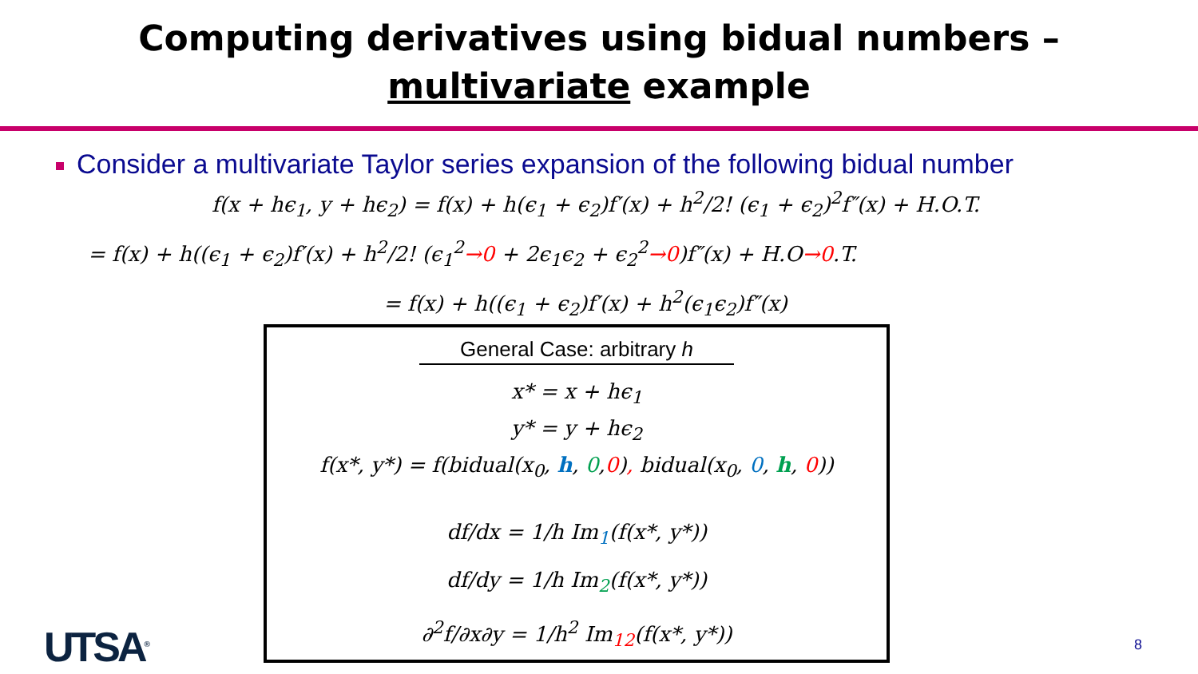Computing derivatives using bidual numbers –
multivariate example
Consider a multivariate Taylor series expansion of the following bidual number
f(x + hϵ<sub>1</sub>, y + hϵ<sub>2</sub>) = f(x) + h(ϵ<sub>1</sub> + ϵ<sub>2</sub>)f′(x) + h<sup>2</sup>/2! (ϵ<sub>1</sub> + ϵ<sub>2</sub>)<sup>2</sup>f″(x) + H.O.T.
= f(x) + h((ϵ<sub>1</sub> + ϵ<sub>2</sub>)f′(x) + h<sup>2</sup>/2! (ϵ<sub>1</sub><sup>2</sup>→0 + 2ϵ<sub>1</sub>ϵ<sub>2</sub> + ϵ<sub>2</sub><sup>2</sup>→0)f″(x) + H.O→0.T.
= f(x) + h((ϵ<sub>1</sub> + ϵ<sub>2</sub>)f′(x) + h<sup>2</sup>(ϵ<sub>1</sub>ϵ<sub>2</sub>)f″(x)
General Case: arbitrary h
x* = x + hϵ<sub>1</sub>
y* = y + hϵ<sub>2</sub>
f(x*, y*) = f(bidual(x<sub>0</sub>, h, 0,0), bidual(x<sub>0</sub>, 0, h, 0))
df/dx = 1/h Im<sub>1</sub>(f(x*, y*))
df/dy = 1/h Im<sub>2</sub>(f(x*, y*))
∂<sup>2</sup>f/∂x∂y = 1/h<sup>2</sup> Im<sub>12</sub>(f(x*, y*))
UTSA<sup>®</sup> 8